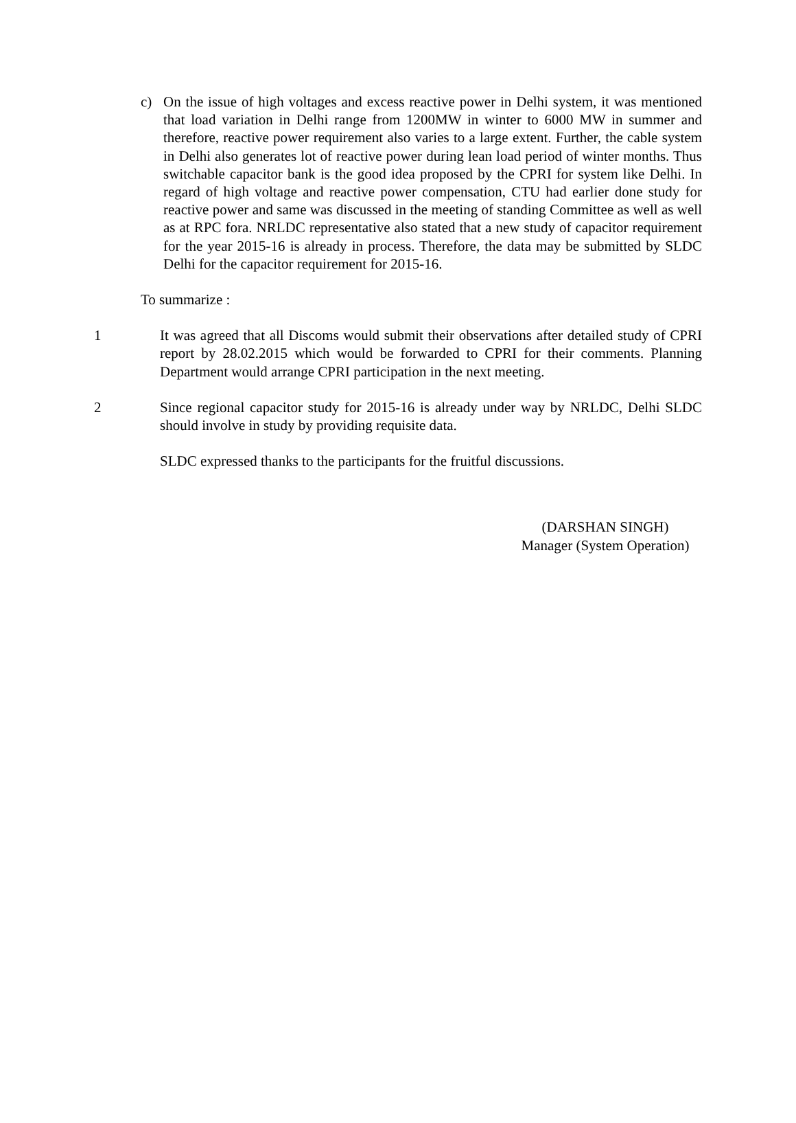c) On the issue of high voltages and excess reactive power in Delhi system, it was mentioned that load variation in Delhi range from 1200MW in winter to 6000 MW in summer and therefore, reactive power requirement also varies to a large extent. Further, the cable system in Delhi also generates lot of reactive power during lean load period of winter months. Thus switchable capacitor bank is the good idea proposed by the CPRI for system like Delhi. In regard of high voltage and reactive power compensation, CTU had earlier done study for reactive power and same was discussed in the meeting of standing Committee as well as well as at RPC fora. NRLDC representative also stated that a new study of capacitor requirement for the year 2015-16 is already in process. Therefore, the data may be submitted by SLDC Delhi for the capacitor requirement for 2015-16.
To summarize :
1 It was agreed that all Discoms would submit their observations after detailed study of CPRI report by 28.02.2015 which would be forwarded to CPRI for their comments. Planning Department would arrange CPRI participation in the next meeting.
2 Since regional capacitor study for 2015-16 is already under way by NRLDC, Delhi SLDC should involve in study by providing requisite data.
SLDC expressed thanks to the participants for the fruitful discussions.
(DARSHAN SINGH)
Manager (System Operation)